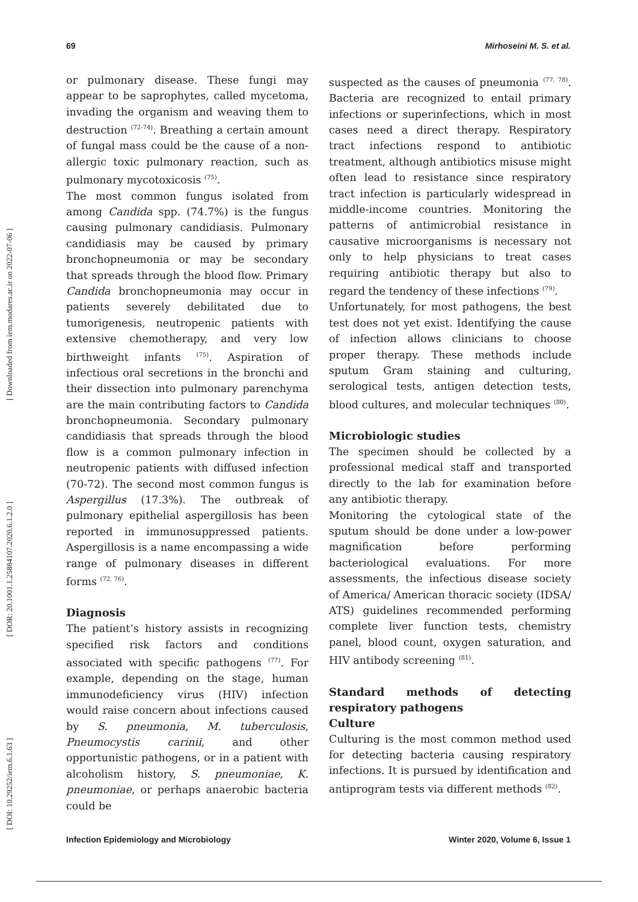69 Mirhoseini M. S. et al.
[ DOI: 10.29252/iem.6.1.63 ] [ DOR: 20.1001.1.25884107.2020.6.1.2.0 ] [ Downloaded from iem.modares.ac.ir on 2022-07-06 ]
or pulmonary disease. These fungi may appear to be saprophytes, called mycetoma, invading the organism and weaving them to destruction <sup>(72-74)</sup>. Breathing a certain amount of fungal mass could be the cause of a non-allergic toxic pulmonary reaction, such as pulmonary mycotoxicosis <sup>(75)</sup>.
The most common fungus isolated from among Candida spp. (74.7%) is the fungus causing pulmonary candidiasis. Pulmonary candidiasis may be caused by primary bronchopneumonia or may be secondary that spreads through the blood flow. Primary Candida bronchopneumonia may occur in patients severely debilitated due to tumorigenesis, neutropenic patients with extensive chemotherapy, and very low birthweight infants <sup>(75)</sup>. Aspiration of infectious oral secretions in the bronchi and their dissection into pulmonary parenchyma are the main contributing factors to Candida bronchopneumonia. Secondary pulmonary candidiasis that spreads through the blood flow is a common pulmonary infection in neutropenic patients with diffused infection (70-72). The second most common fungus is Aspergillus (17.3%). The outbreak of pulmonary epithelial aspergillosis has been reported in immunosuppressed patients. Aspergillosis is a name encompassing a wide range of pulmonary diseases in different forms <sup>(72, 76)</sup>.
Diagnosis
The patient’s history assists in recognizing specified risk factors and conditions associated with specific pathogens <sup>(77)</sup>. For example, depending on the stage, human immunodeficiency virus (HIV) infection would raise concern about infections caused by S. pneumonia, M. tuberculosis, Pneumocystis carinii, and other opportunistic pathogens, or in a patient with alcoholism history, S. pneumoniae, K. pneumoniae, or perhaps anaerobic bacteria could be
suspected as the causes of pneumonia <sup>(77, 78)</sup>. Bacteria are recognized to entail primary infections or superinfections, which in most cases need a direct therapy. Respiratory tract infections respond to antibiotic treatment, although antibiotics misuse might often lead to resistance since respiratory tract infection is particularly widespread in middle-income countries. Monitoring the patterns of antimicrobial resistance in causative microorganisms is necessary not only to help physicians to treat cases requiring antibiotic therapy but also to regard the tendency of these infections <sup>(79)</sup>.
Unfortunately, for most pathogens, the best test does not yet exist. Identifying the cause of infection allows clinicians to choose proper therapy. These methods include sputum Gram staining and culturing, serological tests, antigen detection tests, blood cultures, and molecular techniques <sup>(80)</sup>.
Microbiologic studies
The specimen should be collected by a professional medical staff and transported directly to the lab for examination before any antibiotic therapy.
Monitoring the cytological state of the sputum should be done under a low-power magnification before performing bacteriological evaluations. For more assessments, the infectious disease society of America/ American thoracic society (IDSA/ ATS) guidelines recommended performing complete liver function tests, chemistry panel, blood count, oxygen saturation, and HIV antibody screening <sup>(81)</sup>.
Standard methods of detecting respiratory pathogens
Culture
Culturing is the most common method used for detecting bacteria causing respiratory infections. It is pursued by identification and antiprogram tests via different methods <sup>(82)</sup>.
Infection Epidemiology and Microbiology Winter 2020, Volume 6, Issue 1